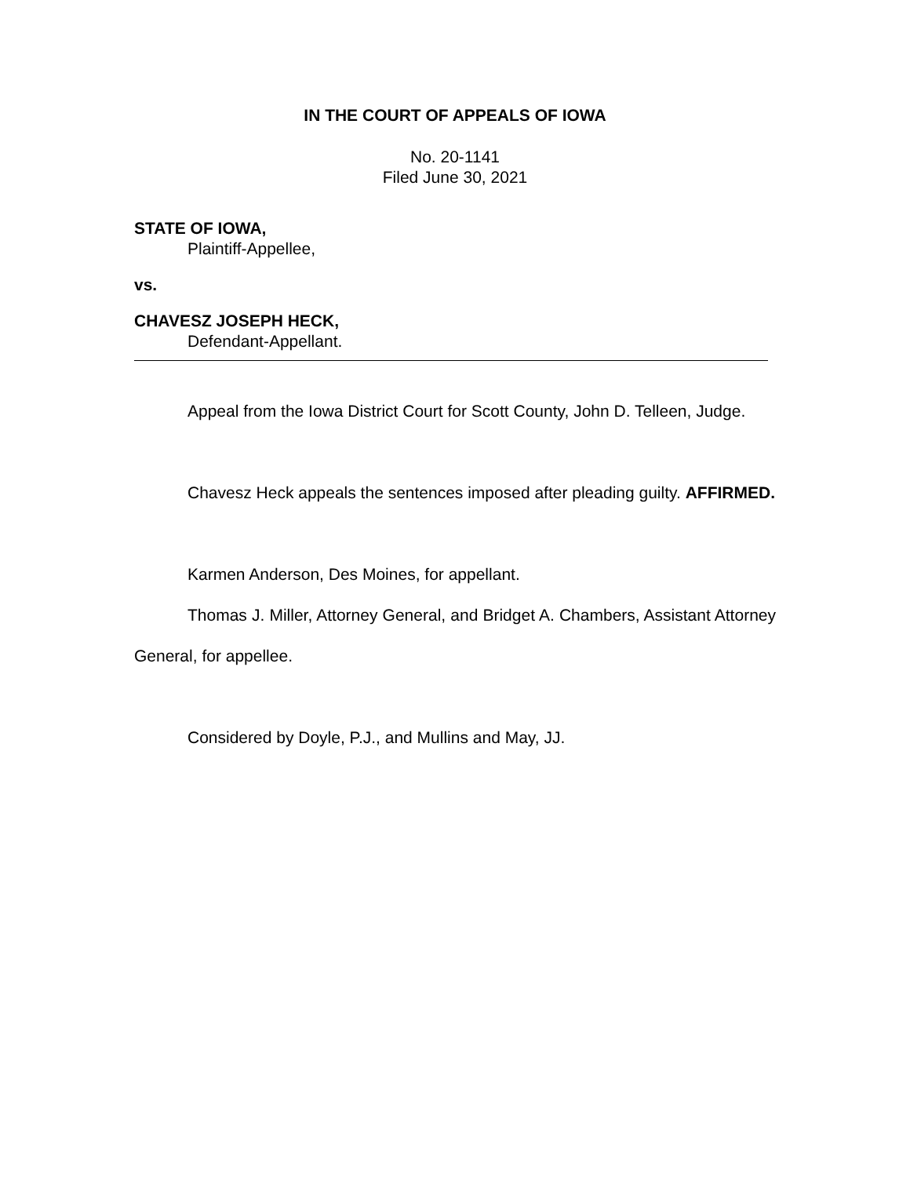IN THE COURT OF APPEALS OF IOWA
No. 20-1141
Filed June 30, 2021
STATE OF IOWA,
Plaintiff-Appellee,
vs.
CHAVESZ JOSEPH HECK,
Defendant-Appellant.
Appeal from the Iowa District Court for Scott County, John D. Telleen, Judge.
Chavesz Heck appeals the sentences imposed after pleading guilty. AFFIRMED.
Karmen Anderson, Des Moines, for appellant.
Thomas J. Miller, Attorney General, and Bridget A. Chambers, Assistant Attorney General, for appellee.
Considered by Doyle, P.J., and Mullins and May, JJ.